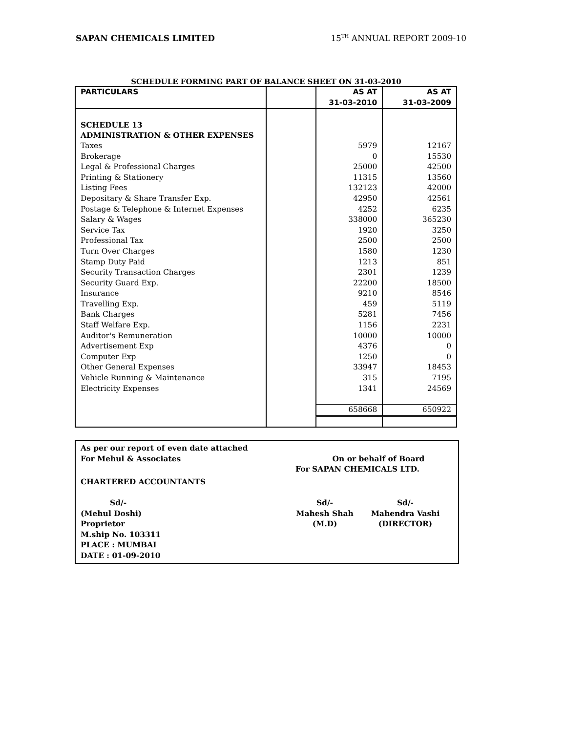SAPAN CHEMICALS LIMITED 15<sup>TH</sup> ANNUAL REPORT 2009-10
SCHEDULE FORMING PART OF BALANCE SHEET ON 31-03-2010
| PARTICULARS | | AS AT 31-03-2010 | AS AT 31-03-2009 |
| --- | --- | --- | --- |
| SCHEDULE 13 | | | |
| ADMINISTRATION & OTHER EXPENSES | | | |
| Taxes | | 5979 | 12167 |
| Brokerage | | 0 | 15530 |
| Legal & Professional Charges | | 25000 | 42500 |
| Printing & Stationery | | 11315 | 13560 |
| Listing Fees | | 132123 | 42000 |
| Depositary & Share Transfer Exp. | | 42950 | 42561 |
| Postage & Telephone & Internet Expenses | | 4252 | 6235 |
| Salary & Wages | | 338000 | 365230 |
| Service Tax | | 1920 | 3250 |
| Professional Tax | | 2500 | 2500 |
| Turn Over Charges | | 1580 | 1230 |
| Stamp Duty Paid | | 1213 | 851 |
| Security Transaction Charges | | 2301 | 1239 |
| Security Guard Exp. | | 22200 | 18500 |
| Insurance | | 9210 | 8546 |
| Travelling Exp. | | 459 | 5119 |
| Bank Charges | | 5281 | 7456 |
| Staff Welfare Exp. | | 1156 | 2231 |
| Auditor's Remuneration | | 10000 | 10000 |
| Advertisement Exp | | 4376 | 0 |
| Computer Exp | | 1250 | 0 |
| Other General Expenses | | 33947 | 18453 |
| Vehicle Running & Maintenance | | 315 | 7195 |
| Electricity Expenses | | 1341 | 24569 |
| | | 658668 | 650922 |
As per our report of even date attached
For Mehul & Associates On or behalf of Board
For SAPAN CHEMICALS LTD.
CHARTERED ACCOUNTANTS
Sd/- Sd/- Sd/-
(Mehul Doshi) Mahesh Shah Mahendra Vashi
Proprietor (M.D) (DIRECTOR)
M.ship No. 103311
PLACE : MUMBAI
DATE : 01-09-2010